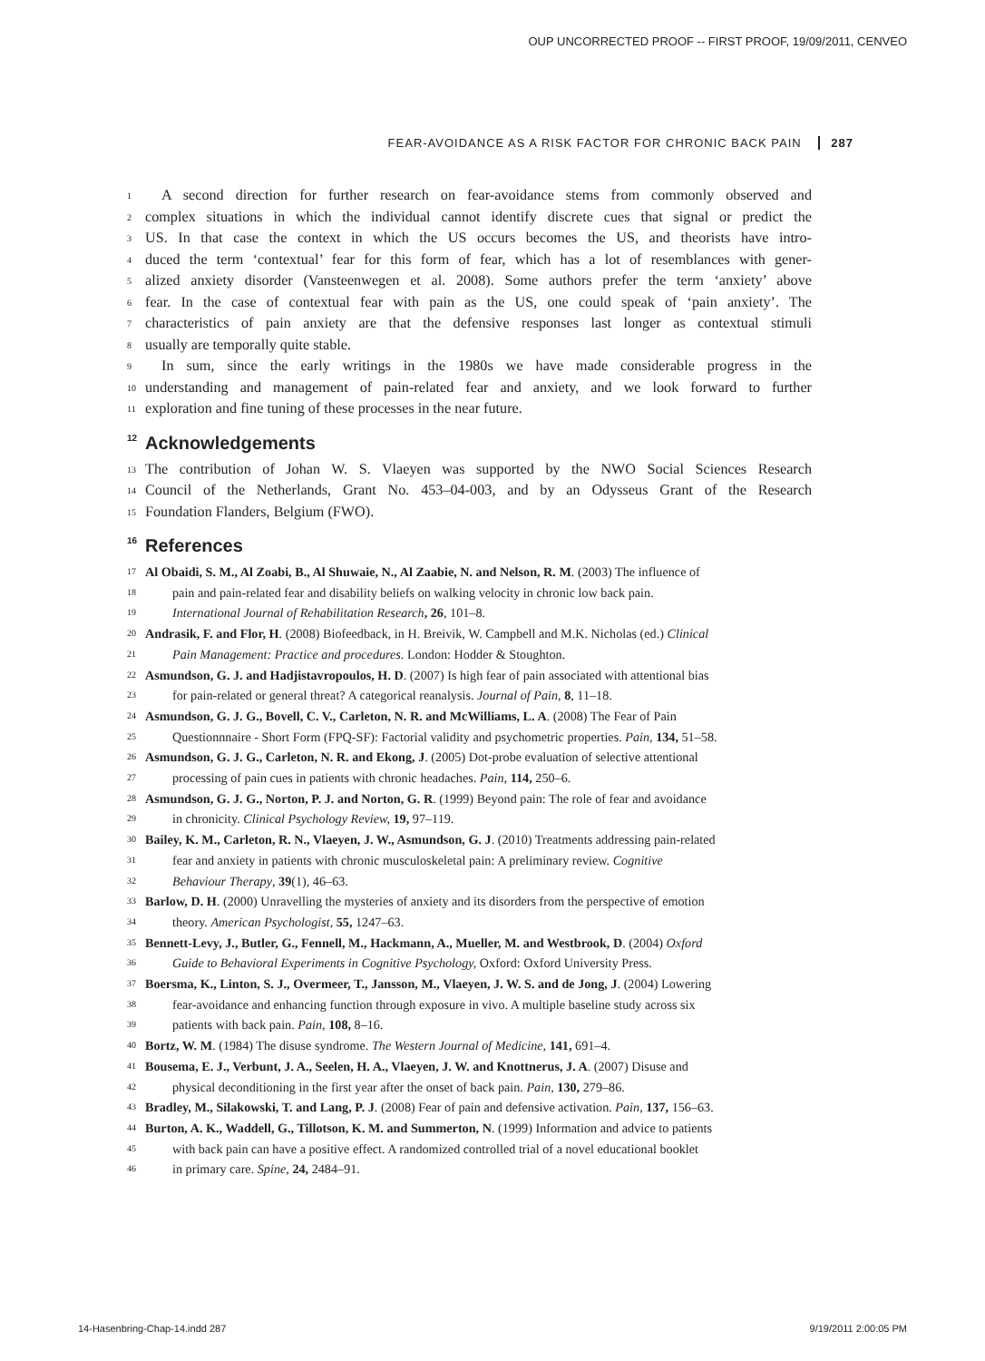OUP UNCORRECTED PROOF -- FIRST PROOF, 19/09/2011, CENVEO
FEAR-AVOIDANCE AS A RISK FACTOR FOR CHRONIC BACK PAIN 287
1 A second direction for further research on fear-avoidance stems from commonly observed and
2 complex situations in which the individual cannot identify discrete cues that signal or predict the
3 US. In that case the context in which the US occurs becomes the US, and theorists have intro-
4 duced the term ‘contextual’ fear for this form of fear, which has a lot of resemblances with gener-
5 alized anxiety disorder (Vansteenwegen et al. 2008). Some authors prefer the term ‘anxiety’ above
6 fear. In the case of contextual fear with pain as the US, one could speak of ‘pain anxiety’. The
7 characteristics of pain anxiety are that the defensive responses last longer as contextual stimuli
8 usually are temporally quite stable.
9 In sum, since the early writings in the 1980s we have made considerable progress in the
10 understanding and management of pain-related fear and anxiety, and we look forward to further
11 exploration and fine tuning of these processes in the near future.
12 Acknowledgements
13 The contribution of Johan W. S. Vlaeyen was supported by the NWO Social Sciences Research
14 Council of the Netherlands, Grant No. 453–04-003, and by an Odysseus Grant of the Research
15 Foundation Flanders, Belgium (FWO).
16 References
17 Al Obaidi, S. M., Al Zoabi, B., Al Shuwaie, N., Al Zaabie, N. and Nelson, R. M. (2003) The influence of
18 pain and pain-related fear and disability beliefs on walking velocity in chronic low back pain.
19 International Journal of Rehabilitation Research, 26, 101–8.
20 Andrasik, F. and Flor, H. (2008) Biofeedback, in H. Breivik, W. Campbell and M.K. Nicholas (ed.) Clinical
21 Pain Management: Practice and procedures. London: Hodder & Stoughton.
22 Asmundson, G. J. and Hadjistavropoulos, H. D. (2007) Is high fear of pain associated with attentional bias
23 for pain-related or general threat? A categorical reanalysis. Journal of Pain, 8, 11–18.
24 Asmundson, G. J. G., Bovell, C. V., Carleton, N. R. and McWilliams, L. A. (2008) The Fear of Pain
25 Questionnnaire - Short Form (FPQ-SF): Factorial validity and psychometric properties. Pain, 134, 51–58.
26 Asmundson, G. J. G., Carleton, N. R. and Ekong, J. (2005) Dot-probe evaluation of selective attentional
27 processing of pain cues in patients with chronic headaches. Pain, 114, 250–6.
28 Asmundson, G. J. G., Norton, P. J. and Norton, G. R. (1999) Beyond pain: The role of fear and avoidance
29 in chronicity. Clinical Psychology Review, 19, 97–119.
30 Bailey, K. M., Carleton, R. N., Vlaeyen, J. W., Asmundson, G. J. (2010) Treatments addressing pain-related
31 fear and anxiety in patients with chronic musculoskeletal pain: A preliminary review. Cognitive
32 Behaviour Therapy, 39(1), 46–63.
33 Barlow, D. H. (2000) Unravelling the mysteries of anxiety and its disorders from the perspective of emotion
34 theory. American Psychologist, 55, 1247–63.
35 Bennett-Levy, J., Butler, G., Fennell, M., Hackmann, A., Mueller, M. and Westbrook, D. (2004) Oxford
36 Guide to Behavioral Experiments in Cognitive Psychology, Oxford: Oxford University Press.
37 Boersma, K., Linton, S. J., Overmeer, T., Jansson, M., Vlaeyen, J. W. S. and de Jong, J. (2004) Lowering
38 fear-avoidance and enhancing function through exposure in vivo. A multiple baseline study across six
39 patients with back pain. Pain, 108, 8–16.
40 Bortz, W. M. (1984) The disuse syndrome. The Western Journal of Medicine, 141, 691–4.
41 Bousema, E. J., Verbunt, J. A., Seelen, H. A., Vlaeyen, J. W. and Knottnerus, J. A. (2007) Disuse and
42 physical deconditioning in the first year after the onset of back pain. Pain, 130, 279–86.
43 Bradley, M., Silakowski, T. and Lang, P. J. (2008) Fear of pain and defensive activation. Pain, 137, 156–63.
44 Burton, A. K., Waddell, G., Tillotson, K. M. and Summerton, N. (1999) Information and advice to patients
45 with back pain can have a positive effect. A randomized controlled trial of a novel educational booklet
46 in primary care. Spine, 24, 2484–91.
14-Hasenbring-Chap-14.indd 287 9/19/2011 2:00:05 PM